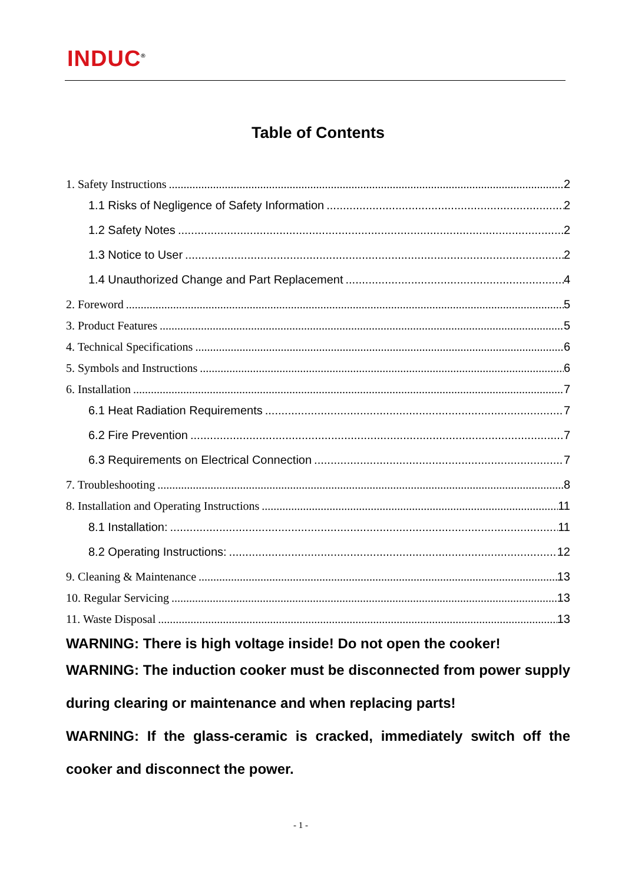INDUC<sup>®</sup>
Table of Contents
1. Safety Instructions 2
1.1 Risks of Negligence of Safety Information 2
1.2 Safety Notes 2
1.3 Notice to User 2
1.4 Unauthorized Change and Part Replacement 4
2. Foreword 5
3. Product Features 5
4. Technical Specifications 6
5. Symbols and Instructions 6
6. Installation 7
6.1 Heat Radiation Requirements 7
6.2 Fire Prevention 7
6.3 Requirements on Electrical Connection 7
7. Troubleshooting 8
8. Installation and Operating Instructions 11
8.1 Installation: 11
8.2 Operating Instructions: 12
9. Cleaning & Maintenance 13
10. Regular Servicing 13
11. Waste Disposal 13
WARNING: There is high voltage inside! Do not open the cooker!
WARNING: The induction cooker must be disconnected from power supply during clearing or maintenance and when replacing parts!
WARNING: If the glass-ceramic is cracked, immediately switch off the cooker and disconnect the power.
- 1 -